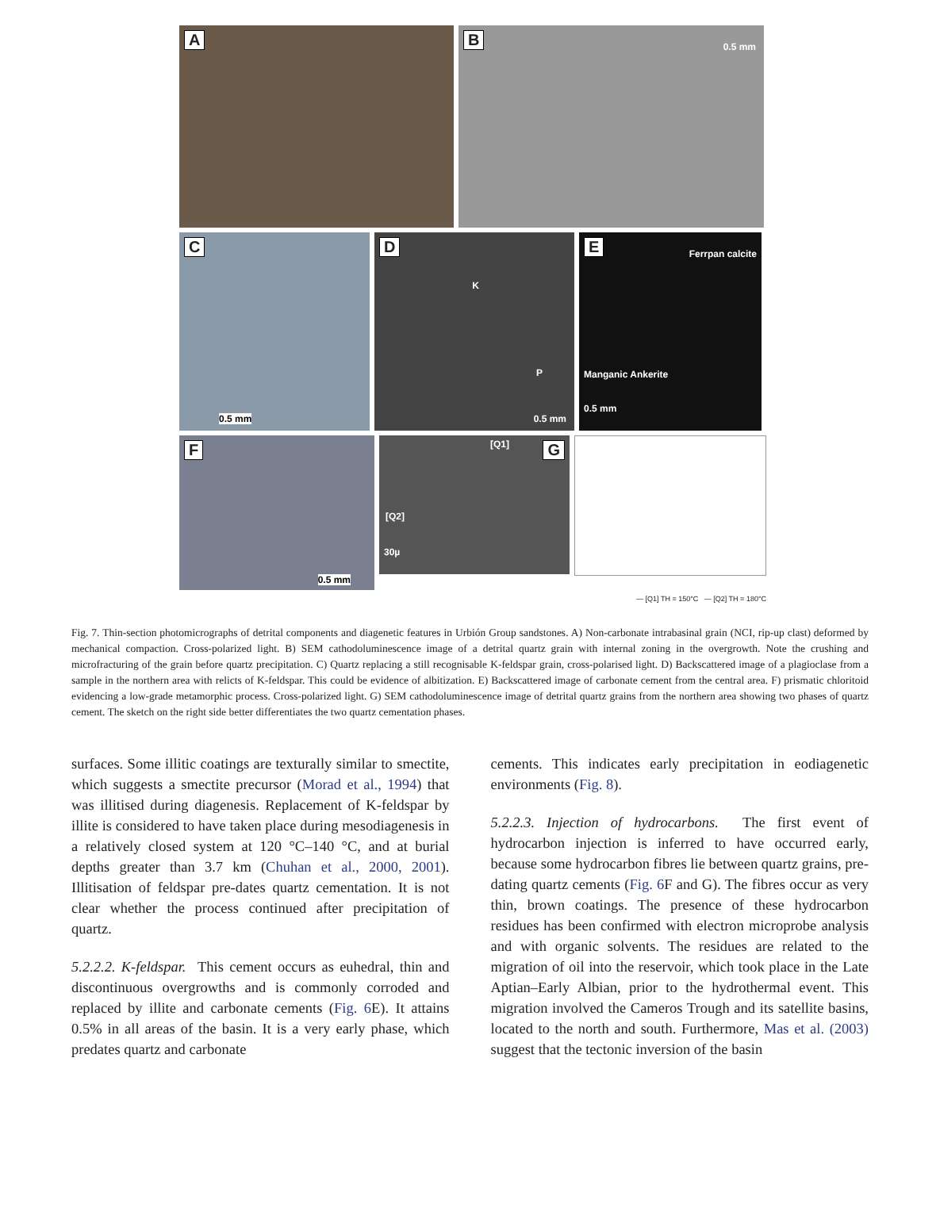A
B 0.5 mm
C
0.5 mm
D
K
P
0.5 mm
E Ferrpan calcite
Manganic Ankerite
0.5 mm
F
0.5 mm
G [Q1]
[Q2]
30µ
— [Q1] TH = 150°C — [Q2] TH = 180°C
Fig. 7. Thin-section photomicrographs of detrital components and diagenetic features in Urbión Group sandstones. A) Non-carbonate intrabasinal grain (NCI, rip-up clast) deformed by mechanical compaction. Cross-polarized light. B) SEM cathodoluminescence image of a detrital quartz grain with internal zoning in the overgrowth. Note the crushing and microfracturing of the grain before quartz precipitation. C) Quartz replacing a still recognisable K-feldspar grain, cross-polarised light. D) Backscattered image of a plagioclase from a sample in the northern area with relicts of K-feldspar. This could be evidence of albitization. E) Backscattered image of carbonate cement from the central area. F) prismatic chloritoid evidencing a low-grade metamorphic process. Cross-polarized light. G) SEM cathodoluminescence image of detrital quartz grains from the northern area showing two phases of quartz cement. The sketch on the right side better differentiates the two quartz cementation phases.
surfaces. Some illitic coatings are texturally similar to smectite, which suggests a smectite precursor (Morad et al., 1994) that was illitised during diagenesis. Replacement of K-feldspar by illite is considered to have taken place during mesodiagenesis in a relatively closed system at 120 °C–140 °C, and at burial depths greater than 3.7 km (Chuhan et al., 2000, 2001). Illitisation of feldspar pre-dates quartz cementation. It is not clear whether the process continued after precipitation of quartz.
5.2.2.2. K-feldspar. This cement occurs as euhedral, thin and discontinuous overgrowths and is commonly corroded and replaced by illite and carbonate cements (Fig. 6 E). It attains 0.5% in all areas of the basin. It is a very early phase, which predates quartz and carbonate
cements. This indicates early precipitation in eodiagenetic environments (Fig. 8).
5.2.2.3. Injection of hydrocarbons. The first event of hydrocarbon injection is inferred to have occurred early, because some hydrocarbon fibres lie between quartz grains, pre-dating quartz cements (Fig. 6 F and G). The fibres occur as very thin, brown coatings. The presence of these hydrocarbon residues has been confirmed with electron microprobe analysis and with organic solvents. The residues are related to the migration of oil into the reservoir, which took place in the Late Aptian–Early Albian, prior to the hydrothermal event. This migration involved the Cameros Trough and its satellite basins, located to the north and south. Furthermore, Mas et al. (2003) suggest that the tectonic inversion of the basin